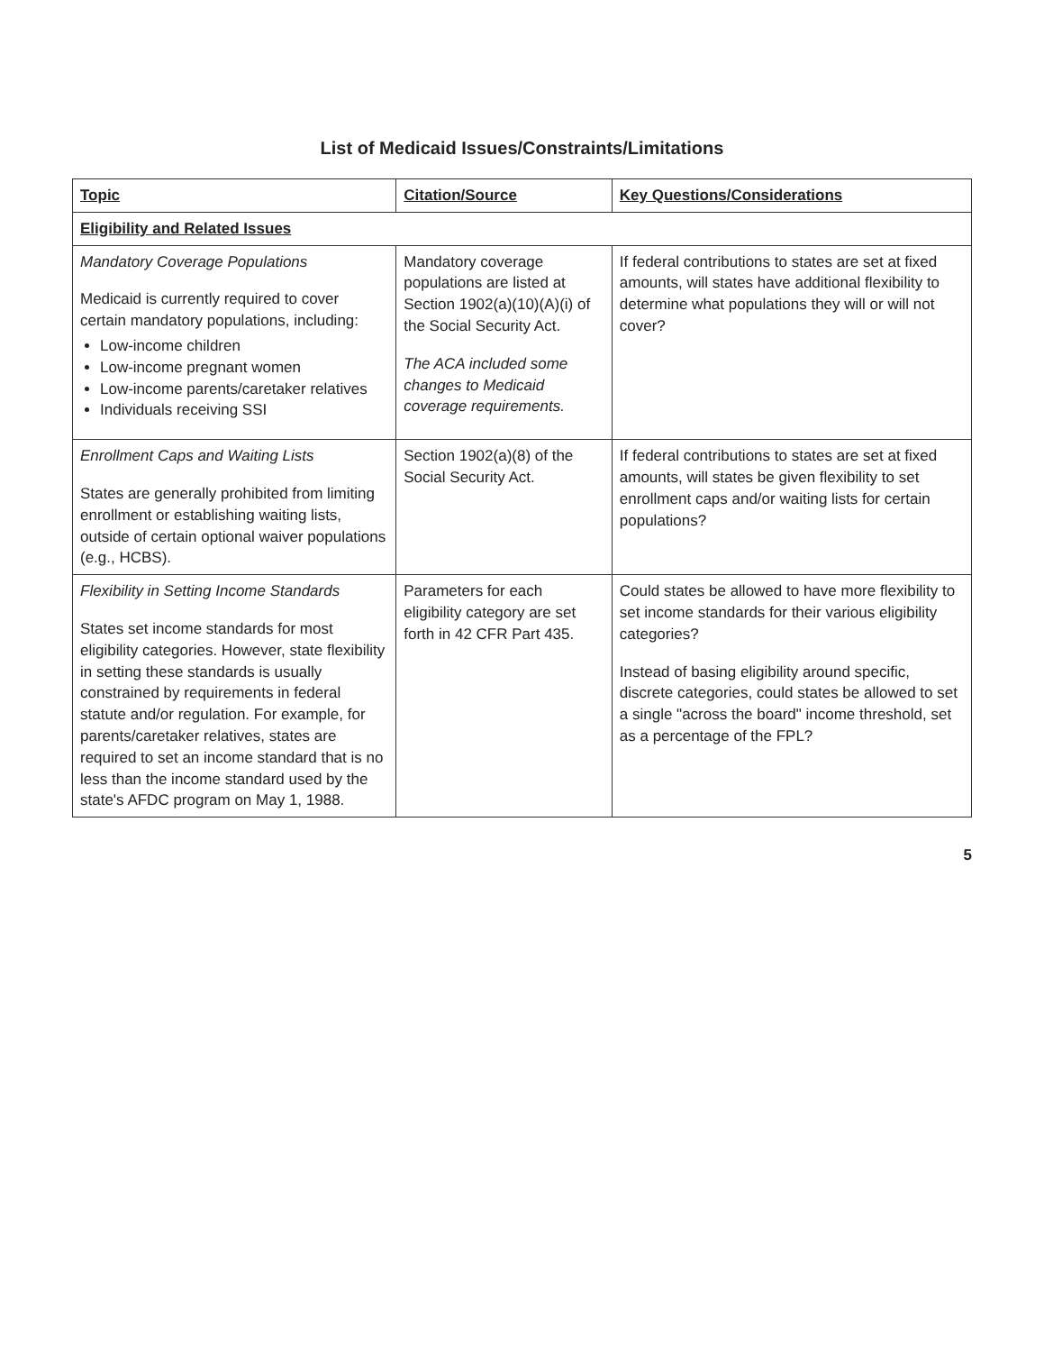List of Medicaid Issues/Constraints/Limitations
| Topic | Citation/Source | Key Questions/Considerations |
| --- | --- | --- |
| Eligibility and Related Issues | | |
| Mandatory Coverage Populations Medicaid is currently required to cover certain mandatory populations, including: Low-income children Low-income pregnant women Low-income parents/caretaker relatives Individuals receiving SSI | Mandatory coverage populations are listed at Section 1902(a)(10)(A)(i) of the Social Security Act. The ACA included some changes to Medicaid coverage requirements. | If federal contributions to states are set at fixed amounts, will states have additional flexibility to determine what populations they will or will not cover? |
| Enrollment Caps and Waiting Lists States are generally prohibited from limiting enrollment or establishing waiting lists, outside of certain optional waiver populations (e.g., HCBS). | Section 1902(a)(8) of the Social Security Act. | If federal contributions to states are set at fixed amounts, will states be given flexibility to set enrollment caps and/or waiting lists for certain populations? |
| Flexibility in Setting Income Standards States set income standards for most eligibility categories. However, state flexibility in setting these standards is usually constrained by requirements in federal statute and/or regulation. For example, for parents/caretaker relatives, states are required to set an income standard that is no less than the income standard used by the state's AFDC program on May 1, 1988. | Parameters for each eligibility category are set forth in 42 CFR Part 435. | Could states be allowed to have more flexibility to set income standards for their various eligibility categories? Instead of basing eligibility around specific, discrete categories, could states be allowed to set a single "across the board" income threshold, set as a percentage of the FPL? |
5